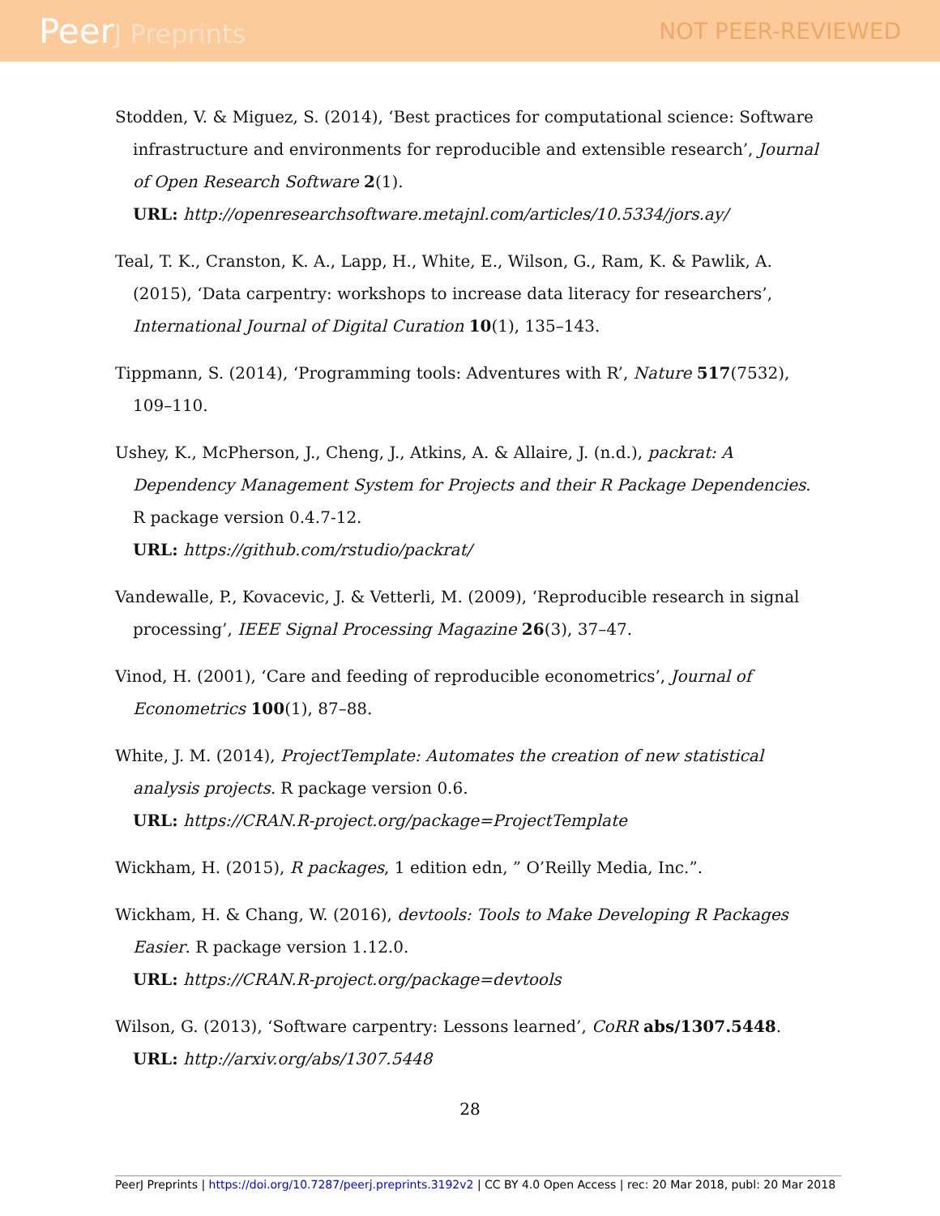PeerJ Preprints NOT PEER-REVIEWED
Stodden, V. & Miguez, S. (2014), ‘Best practices for computational science: Software infrastructure and environments for reproducible and extensible research’, Journal of Open Research Software 2(1).
URL: http://openresearchsoftware.metajnl.com/articles/10.5334/jors.ay/
Teal, T. K., Cranston, K. A., Lapp, H., White, E., Wilson, G., Ram, K. & Pawlik, A. (2015), ‘Data carpentry: workshops to increase data literacy for researchers’, International Journal of Digital Curation 10(1), 135–143.
Tippmann, S. (2014), ‘Programming tools: Adventures with R’, Nature 517(7532), 109–110.
Ushey, K., McPherson, J., Cheng, J., Atkins, A. & Allaire, J. (n.d.), packrat: A Dependency Management System for Projects and their R Package Dependencies. R package version 0.4.7-12.
URL: https://github.com/rstudio/packrat/
Vandewalle, P., Kovacevic, J. & Vetterli, M. (2009), ‘Reproducible research in signal processing’, IEEE Signal Processing Magazine 26(3), 37–47.
Vinod, H. (2001), ‘Care and feeding of reproducible econometrics’, Journal of Econometrics 100(1), 87–88.
White, J. M. (2014), ProjectTemplate: Automates the creation of new statistical analysis projects. R package version 0.6.
URL: https://CRAN.R-project.org/package=ProjectTemplate
Wickham, H. (2015), R packages, 1 edition edn, ” O’Reilly Media, Inc.”.
Wickham, H. & Chang, W. (2016), devtools: Tools to Make Developing R Packages Easier. R package version 1.12.0.
URL: https://CRAN.R-project.org/package=devtools
Wilson, G. (2013), ‘Software carpentry: Lessons learned’, CoRR abs/1307.5448.
URL: http://arxiv.org/abs/1307.5448
28
PeerJ Preprints | https://doi.org/10.7287/peerj.preprints.3192v2 | CC BY 4.0 Open Access | rec: 20 Mar 2018, publ: 20 Mar 2018